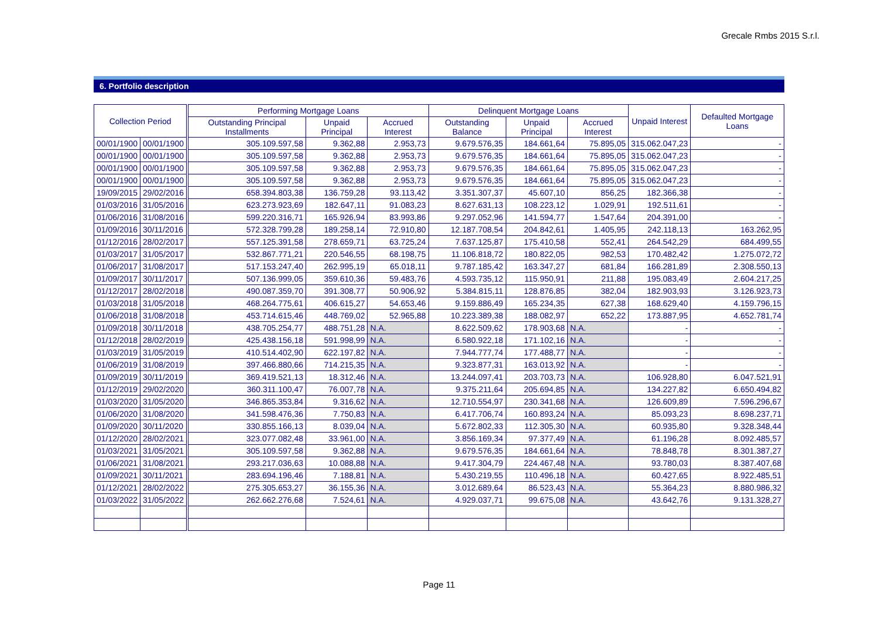Grecale Rmbs 2015 S.r.l.
6. Portfolio description
| Collection Period | | | Performing Mortgage Loans | | | Delinquent Mortgage Loans | | | Unpaid Interest | Defaulted Mortgage Loans |
| --- | --- | --- | --- | --- | --- | --- | --- | --- | --- | --- |
| | | | Outstanding Principal Installments | Unpaid Principal | Accrued Interest | Outstanding Balance | Unpaid Principal | Accrued Interest | | |
| 00/01/1900 | 00/01/1900 | | 305.109.597,58 | 9.362,88 | 2.953,73 | 9.679.576,35 | 184.661,64 | 75.895,05 | 315.062.047,23 | - |
| 00/01/1900 | 00/01/1900 | | 305.109.597,58 | 9.362,88 | 2.953,73 | 9.679.576,35 | 184.661,64 | 75.895,05 | 315.062.047,23 | - |
| 00/01/1900 | 00/01/1900 | | 305.109.597,58 | 9.362,88 | 2.953,73 | 9.679.576,35 | 184.661,64 | 75.895,05 | 315.062.047,23 | - |
| 00/01/1900 | 00/01/1900 | | 305.109.597,58 | 9.362,88 | 2.953,73 | 9.679.576,35 | 184.661,64 | 75.895,05 | 315.062.047,23 | - |
| 19/09/2015 | 29/02/2016 | | 658.394.803,38 | 136.759,28 | 93.113,42 | 3.351.307,37 | 45.607,10 | 856,25 | 182.366,38 | - |
| 01/03/2016 | 31/05/2016 | | 623.273.923,69 | 182.647,11 | 91.083,23 | 8.627.631,13 | 108.223,12 | 1.029,91 | 192.511,61 | - |
| 01/06/2016 | 31/08/2016 | | 599.220.316,71 | 165.926,94 | 83.993,86 | 9.297.052,96 | 141.594,77 | 1.547,64 | 204.391,00 | - |
| 01/09/2016 | 30/11/2016 | | 572.328.799,28 | 189.258,14 | 72.910,80 | 12.187.708,54 | 204.842,61 | 1.405,95 | 242.118,13 | 163.262,95 |
| 01/12/2016 | 28/02/2017 | | 557.125.391,58 | 278.659,71 | 63.725,24 | 7.637.125,87 | 175.410,58 | 552,41 | 264.542,29 | 684.499,55 |
| 01/03/2017 | 31/05/2017 | | 532.867.771,21 | 220.546,55 | 68.198,75 | 11.106.818,72 | 180.822,05 | 982,53 | 170.482,42 | 1.275.072,72 |
| 01/06/2017 | 31/08/2017 | | 517.153.247,40 | 262.995,19 | 65.018,11 | 9.787.185,42 | 163.347,27 | 681,84 | 166.281,89 | 2.308.550,13 |
| 01/09/2017 | 30/11/2017 | | 507.136.999,05 | 359.610,36 | 59.483,76 | 4.593.735,12 | 115.950,91 | 211,88 | 195.083,49 | 2.604.217,25 |
| 01/12/2017 | 28/02/2018 | | 490.087.359,70 | 391.308,77 | 50.906,92 | 5.384.815,11 | 128.876,85 | 382,04 | 182.903,93 | 3.126.923,73 |
| 01/03/2018 | 31/05/2018 | | 468.264.775,61 | 406.615,27 | 54.653,46 | 9.159.886,49 | 165.234,35 | 627,38 | 168.629,40 | 4.159.796,15 |
| 01/06/2018 | 31/08/2018 | | 453.714.615,46 | 448.769,02 | 52.965,88 | 10.223.389,38 | 188.082,97 | 652,22 | 173.887,95 | 4.652.781,74 |
| 01/09/2018 | 30/11/2018 | | 438.705.254,77 | 488.751,28 | N.A. | 8.622.509,62 | 178.903,68 | N.A. | - | - |
| 01/12/2018 | 28/02/2019 | | 425.438.156,18 | 591.998,99 | N.A. | 6.580.922,18 | 171.102,16 | N.A. | - | - |
| 01/03/2019 | 31/05/2019 | | 410.514.402,90 | 622.197,82 | N.A. | 7.944.777,74 | 177.488,77 | N.A. | - | - |
| 01/06/2019 | 31/08/2019 | | 397.466.880,66 | 714.215,35 | N.A. | 9.323.877,31 | 163.013,92 | N.A. | - | - |
| 01/09/2019 | 30/11/2019 | | 369.419.521,13 | 18.312,46 | N.A. | 13.244.097,41 | 203.703,73 | N.A. | 106.928,80 | 6.047.521,91 |
| 01/12/2019 | 29/02/2020 | | 360.311.100,47 | 76.007,78 | N.A. | 9.375.211,64 | 205.694,85 | N.A. | 134.227,82 | 6.650.494,82 |
| 01/03/2020 | 31/05/2020 | | 346.865.353,84 | 9.316,62 | N.A. | 12.710.554,97 | 230.341,68 | N.A. | 126.609,89 | 7.596.296,67 |
| 01/06/2020 | 31/08/2020 | | 341.598.476,36 | 7.750,83 | N.A. | 6.417.706,74 | 160.893,24 | N.A. | 85.093,23 | 8.698.237,71 |
| 01/09/2020 | 30/11/2020 | | 330.855.166,13 | 8.039,04 | N.A. | 5.672.802,33 | 112.305,30 | N.A. | 60.935,80 | 9.328.348,44 |
| 01/12/2020 | 28/02/2021 | | 323.077.082,48 | 33.961,00 | N.A. | 3.856.169,34 | 97.377,49 | N.A. | 61.196,28 | 8.092.485,57 |
| 01/03/2021 | 31/05/2021 | | 305.109.597,58 | 9.362,88 | N.A. | 9.679.576,35 | 184.661,64 | N.A. | 78.848,78 | 8.301.387,27 |
| 01/06/2021 | 31/08/2021 | | 293.217.036,63 | 10.088,88 | N.A. | 9.417.304,79 | 224.467,48 | N.A. | 93.780,03 | 8.387.407,68 |
| 01/09/2021 | 30/11/2021 | | 283.694.196,46 | 7.188,81 | N.A. | 5.430.219,55 | 110.496,18 | N.A. | 60.427,65 | 8.922.485,51 |
| 01/12/2021 | 28/02/2022 | | 275.305.653,27 | 36.155,36 | N.A. | 3.012.689,64 | 86.523,43 | N.A. | 55.364,23 | 8.880.986,32 |
| 01/03/2022 | 31/05/2022 | | 262.662.276,68 | 7.524,61 | N.A. | 4.929.037,71 | 99.675,08 | N.A. | 43.642,76 | 9.131.328,27 |
Page 11